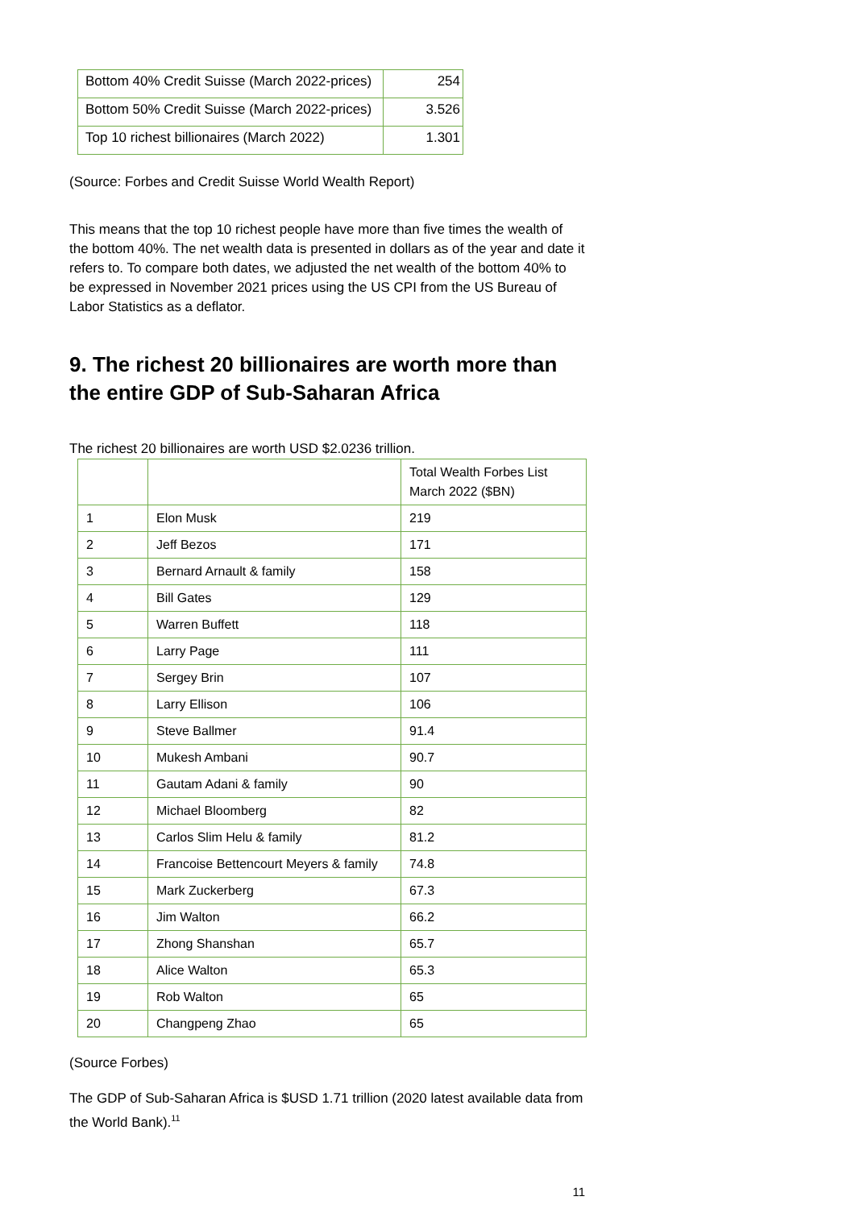| Bottom 40% Credit Suisse (March 2022-prices) | 254 |
| Bottom 50% Credit Suisse (March 2022-prices) | 3.526 |
| Top 10 richest billionaires (March 2022) | 1.301 |
(Source: Forbes and Credit Suisse World Wealth Report)
This means that the top 10 richest people have more than five times the wealth of the bottom 40%. The net wealth data is presented in dollars as of the year and date it refers to. To compare both dates, we adjusted the net wealth of the bottom 40% to be expressed in November 2021 prices using the US CPI from the US Bureau of Labor Statistics as a deflator.
9. The richest 20 billionaires are worth more than the entire GDP of Sub-Saharan Africa
The richest 20 billionaires are worth USD $2.0236 trillion.
| | | Total Wealth Forbes List March 2022 ($BN) |
| 1 | Elon Musk | 219 |
| 2 | Jeff Bezos | 171 |
| 3 | Bernard Arnault & family | 158 |
| 4 | Bill Gates | 129 |
| 5 | Warren Buffett | 118 |
| 6 | Larry Page | 111 |
| 7 | Sergey Brin | 107 |
| 8 | Larry Ellison | 106 |
| 9 | Steve Ballmer | 91.4 |
| 10 | Mukesh Ambani | 90.7 |
| 11 | Gautam Adani & family | 90 |
| 12 | Michael Bloomberg | 82 |
| 13 | Carlos Slim Helu & family | 81.2 |
| 14 | Francoise Bettencourt Meyers & family | 74.8 |
| 15 | Mark Zuckerberg | 67.3 |
| 16 | Jim Walton | 66.2 |
| 17 | Zhong Shanshan | 65.7 |
| 18 | Alice Walton | 65.3 |
| 19 | Rob Walton | 65 |
| 20 | Changpeng Zhao | 65 |
(Source Forbes)
The GDP of Sub-Saharan Africa is $USD 1.71 trillion (2020 latest available data from the World Bank).<sup>11</sup>
11